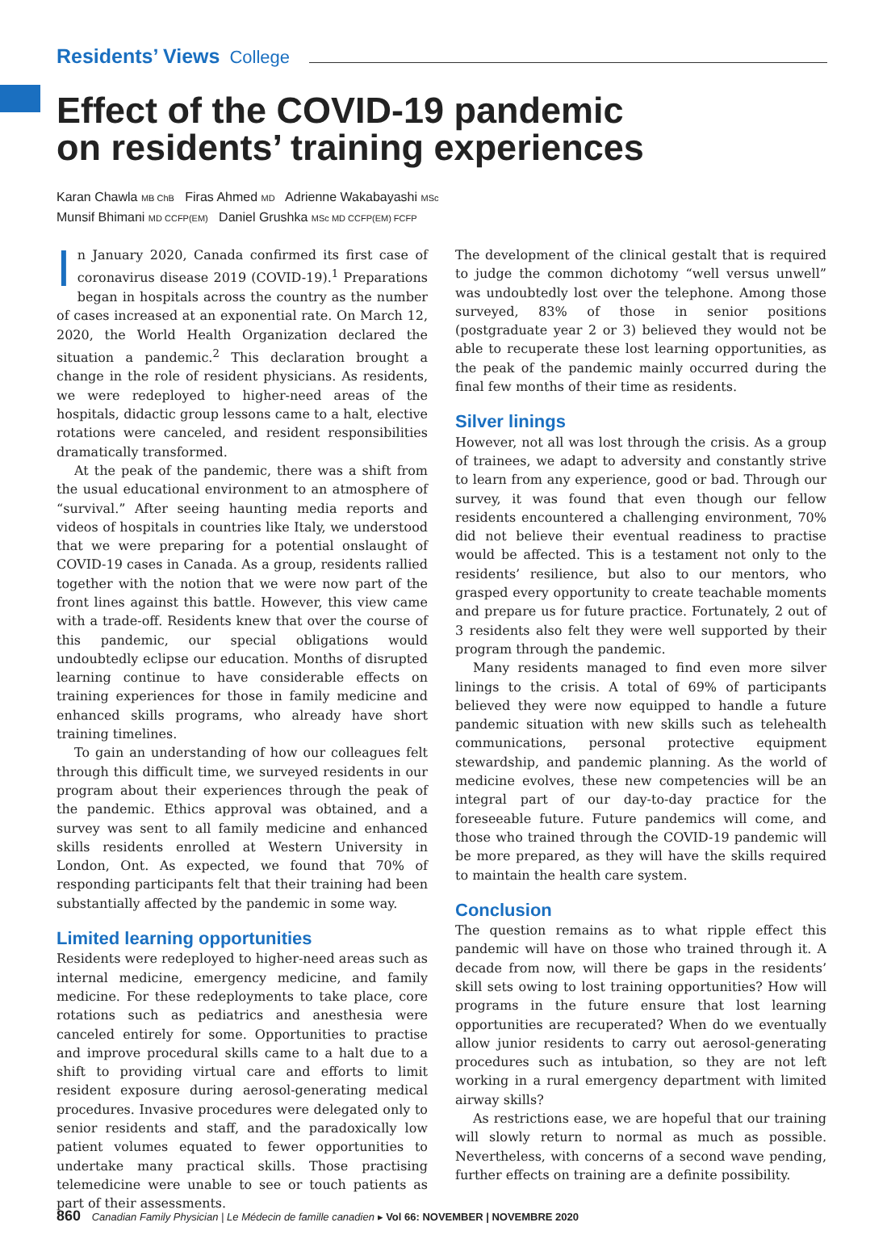Residents’ Views College
Effect of the COVID-19 pandemic
on residents’ training experiences
Karan Chawla MB ChB Firas Ahmed MD Adrienne Wakabayashi MSc
Munsif Bhimani MD CCFP(EM) Daniel Grushka MSc MD CCFP(EM) FCFP
In January 2020, Canada confirmed its first case of coronavirus disease 2019 (COVID-19).<sup>1</sup> Preparations began in hospitals across the country as the number of cases increased at an exponential rate. On March 12, 2020, the World Health Organization declared the situation a pandemic.<sup>2</sup> This declaration brought a change in the role of resident physicians. As residents, we were redeployed to higher-need areas of the hospitals, didactic group lessons came to a halt, elective rotations were canceled, and resident responsibilities dramatically transformed.
At the peak of the pandemic, there was a shift from the usual educational environment to an atmosphere of “survival.” After seeing haunting media reports and videos of hospitals in countries like Italy, we understood that we were preparing for a potential onslaught of COVID-19 cases in Canada. As a group, residents rallied together with the notion that we were now part of the front lines against this battle. However, this view came with a trade-off. Residents knew that over the course of this pandemic, our special obligations would undoubtedly eclipse our education. Months of disrupted learning continue to have considerable effects on training experiences for those in family medicine and enhanced skills programs, who already have short training timelines.
To gain an understanding of how our colleagues felt through this difficult time, we surveyed residents in our program about their experiences through the peak of the pandemic. Ethics approval was obtained, and a survey was sent to all family medicine and enhanced skills residents enrolled at Western University in London, Ont. As expected, we found that 70% of responding participants felt that their training had been substantially affected by the pandemic in some way.
Limited learning opportunities
Residents were redeployed to higher-need areas such as internal medicine, emergency medicine, and family medicine. For these redeployments to take place, core rotations such as pediatrics and anesthesia were canceled entirely for some. Opportunities to practise and improve procedural skills came to a halt due to a shift to providing virtual care and efforts to limit resident exposure during aerosol-generating medical procedures. Invasive procedures were delegated only to senior residents and staff, and the paradoxically low patient volumes equated to fewer opportunities to undertake many practical skills. Those practising telemedicine were unable to see or touch patients as part of their assessments.
The development of the clinical gestalt that is required to judge the common dichotomy “well versus unwell” was undoubtedly lost over the telephone. Among those surveyed, 83% of those in senior positions (postgraduate year 2 or 3) believed they would not be able to recuperate these lost learning opportunities, as the peak of the pandemic mainly occurred during the final few months of their time as residents.
Silver linings
However, not all was lost through the crisis. As a group of trainees, we adapt to adversity and constantly strive to learn from any experience, good or bad. Through our survey, it was found that even though our fellow residents encountered a challenging environment, 70% did not believe their eventual readiness to practise would be affected. This is a testament not only to the residents’ resilience, but also to our mentors, who grasped every opportunity to create teachable moments and prepare us for future practice. Fortunately, 2 out of 3 residents also felt they were well supported by their program through the pandemic.
Many residents managed to find even more silver linings to the crisis. A total of 69% of participants believed they were now equipped to handle a future pandemic situation with new skills such as telehealth communications, personal protective equipment stewardship, and pandemic planning. As the world of medicine evolves, these new competencies will be an integral part of our day-to-day practice for the foreseeable future. Future pandemics will come, and those who trained through the COVID-19 pandemic will be more prepared, as they will have the skills required to maintain the health care system.
Conclusion
The question remains as to what ripple effect this pandemic will have on those who trained through it. A decade from now, will there be gaps in the residents’ skill sets owing to lost training opportunities? How will programs in the future ensure that lost learning opportunities are recuperated? When do we eventually allow junior residents to carry out aerosol-generating procedures such as intubation, so they are not left working in a rural emergency department with limited airway skills?
As restrictions ease, we are hopeful that our training will slowly return to normal as much as possible. Nevertheless, with concerns of a second wave pending, further effects on training are a definite possibility.
860 Canadian Family Physician | Le Médecin de famille canadien ▸ Vol 66: NOVEMBER | NOVEMBRE 2020